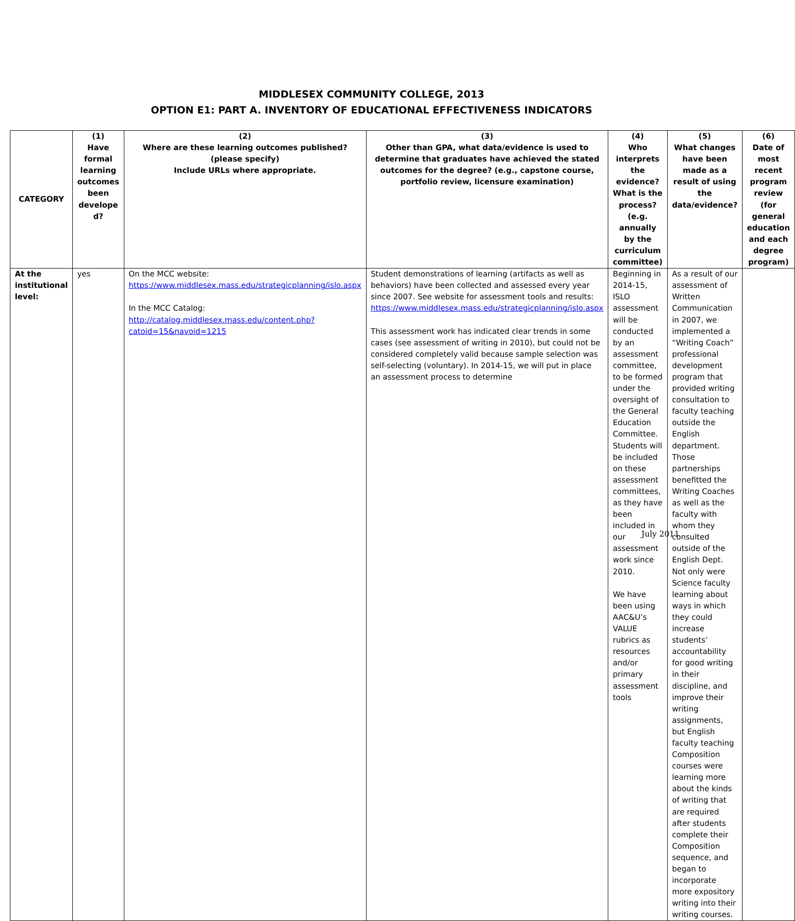MIDDLESEX COMMUNITY COLLEGE, 2013
OPTION E1: PART A. INVENTORY OF EDUCATIONAL EFFECTIVENESS INDICATORS
| CATEGORY | (1) Have formal learning outcomes been develope d? | (2) Where are these learning outcomes published? (please specify) Include URLs where appropriate. | (3) Other than GPA, what data/evidence is used to determine that graduates have achieved the stated outcomes for the degree? (e.g., capstone course, portfolio review, licensure examination) | (4) Who interprets the evidence? What is the process? (e.g. annually by the curriculum committee) | (5) What changes have been made as a result of using the data/evidence? | (6) Date of most recent program review (for general education and each degree program) |
| --- | --- | --- | --- | --- | --- | --- |
| At the institutional level: | yes | On the MCC website: https://www.middlesex.mass.edu/strategicplanning/islo.aspx In the MCC Catalog: http://catalog.middlesex.mass.edu/content.php?catoid=15&navoid=1215 | Student demonstrations of learning (artifacts as well as behaviors) have been collected and assessed every year since 2007. See website for assessment tools and results: https://www.middlesex.mass.edu/strategicplanning/islo.aspx This assessment work has indicated clear trends in some cases (see assessment of writing in 2010), but could not be considered completely valid because sample selection was self-selecting (voluntary). In 2014-15, we will put in place an assessment process to determine | Beginning in 2014-15, ISLO assessment will be conducted by an assessment committee, to be formed under the oversight of the General Education Committee. Students will be included on these assessment committees, as they have been included in our assessment work since 2010. We have been using AAC&U’s VALUE rubrics as resources and/or primary assessment tools | As a result of our assessment of Written Communication in 2007, we implemented a “Writing Coach” professional development program that provided writing consultation to faculty teaching outside the English department. Those partnerships benefitted the Writing Coaches as well as the faculty with whom they consulted outside of the English Dept. Not only were Science faculty learning about ways in which they could increase students’ accountability for good writing in their discipline, and improve their writing assignments, but English faculty teaching Composition courses were learning more about the kinds of writing that are required after students complete their Composition sequence, and began to incorporate more expository writing into their writing courses. | |
July 2011